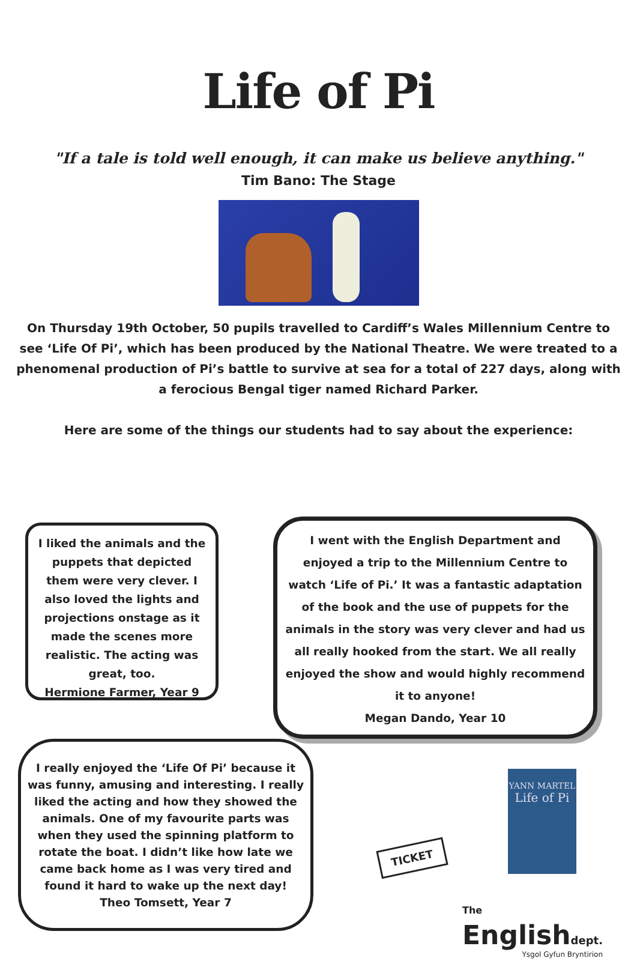Life of Pi
"If a tale is told well enough, it can make us believe anything."
Tim Bano: The Stage
On Thursday 19th October, 50 pupils travelled to Cardiff’s Wales Millennium Centre to see ‘Life Of Pi’, which has been produced by the National Theatre. We were treated to a phenomenal production of Pi’s battle to survive at sea for a total of 227 days, along with a ferocious Bengal tiger named Richard Parker.
Here are some of the things our students had to say about the experience:
I liked the animals and the puppets that depicted them were very clever. I also loved the lights and projections onstage as it made the scenes more realistic. The acting was great, too.
Hermione Farmer, Year 9
I went with the English Department and enjoyed a trip to the Millennium Centre to watch ‘Life of Pi.’ It was a fantastic adaptation of the book and the use of puppets for the animals in the story was very clever and had us all really hooked from the start. We all really enjoyed the show and would highly recommend it to anyone!
Megan Dando, Year 10
I really enjoyed the ‘Life Of Pi’ because it was funny, amusing and interesting. I really liked the acting and how they showed the animals. One of my favourite parts was when they used the spinning platform to rotate the boat. I didn’t like how late we came back home as I was very tired and found it hard to wake up the next day!
Theo Tomsett, Year 7
TICKET
YANN MARTEL
Life of Pi
The
Englishdept.
Ysgol Gyfun Bryntirion